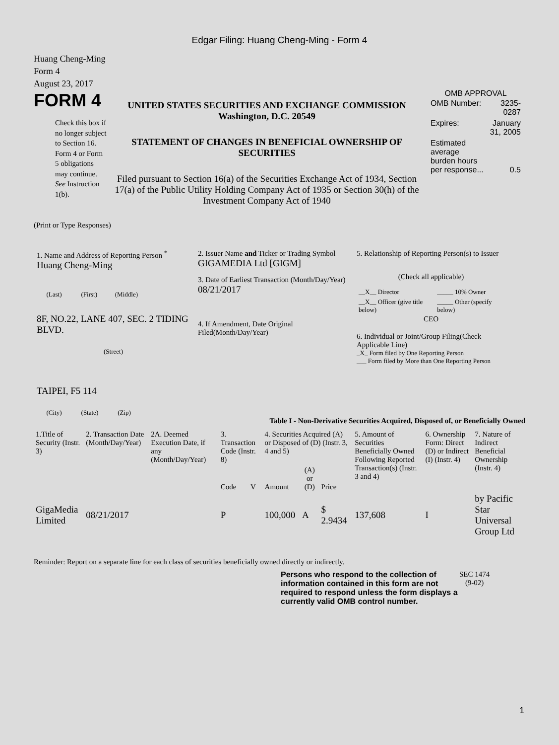Edgar Filing: Huang Cheng-Ming - Form 4
Huang Cheng-Ming
Form 4
August 23, 2017
FORM 4
Check this box if no longer subject to Section 16. Form 4 or Form 5 obligations may continue. See Instruction 1(b).
UNITED STATES SECURITIES AND EXCHANGE COMMISSION
Washington, D.C. 20549
STATEMENT OF CHANGES IN BENEFICIAL OWNERSHIP OF SECURITIES
Filed pursuant to Section 16(a) of the Securities Exchange Act of 1934, Section 17(a) of the Public Utility Holding Company Act of 1935 or Section 30(h) of the Investment Company Act of 1940
OMB APPROVAL
| OMB Number: | 3235-0287 |
| Expires: | January 31, 2005 |
| Estimated average burden hours per response... | 0.5 |
(Print or Type Responses)
1. Name and Address of Reporting Person <sup>*</sup>
Huang Cheng-Ming
(Last) (First) (Middle)
8F, NO.22, LANE 407, SEC. 2 TIDING BLVD.
(Street)
TAIPEI, F5 114
(City) (State) (Zip)
2. Issuer Name and Ticker or Trading Symbol
GIGAMEDIA Ltd [GIGM]
3. Date of Earliest Transaction (Month/Day/Year)
08/21/2017
4. If Amendment, Date Original Filed(Month/Day/Year)
5. Relationship of Reporting Person(s) to Issuer
(Check all applicable)
| __X__ Director | _____ 10% Owner |
| __X__ Officer (give title below) | _____ Other (specify below) |
CEO
6. Individual or Joint/Group Filing(Check Applicable Line)
_X_ Form filed by One Reporting Person
___ Form filed by More than One Reporting Person
Table I - Non-Derivative Securities Acquired, Disposed of, or Beneficially Owned
| 1.Title of Security (Instr. 3) | 2. Transaction Date (Month/Day/Year) | 2A. Deemed Execution Date, if any (Month/Day/Year) | 3. Transaction Code (Instr. 8) | | 4. Securities Acquired (A) or Disposed of (D) (Instr. 3, 4 and 5) | | | 5. Amount of Securities Beneficially Owned Following Reported Transaction(s) (Instr. 3 and 4) | 6. Ownership Form: Direct (D) or Indirect (I) (Instr. 4) | 7. Nature of Indirect Beneficial Ownership (Instr. 4) |
| --- | --- | --- | --- | --- | --- | --- | --- | --- | --- | --- |
| | | | Code | V | Amount | (A) or (D) | Price | | | |
| GigaMedia Limited | 08/21/2017 | | P | | 100,000 | A | $ 2.9434 | 137,608 | I | by Pacific Star Universal Group Ltd |
Reminder: Report on a separate line for each class of securities beneficially owned directly or indirectly.
Persons who respond to the collection of information contained in this form are not required to respond unless the form displays a currently valid OMB control number.
SEC 1474
(9-02)
1